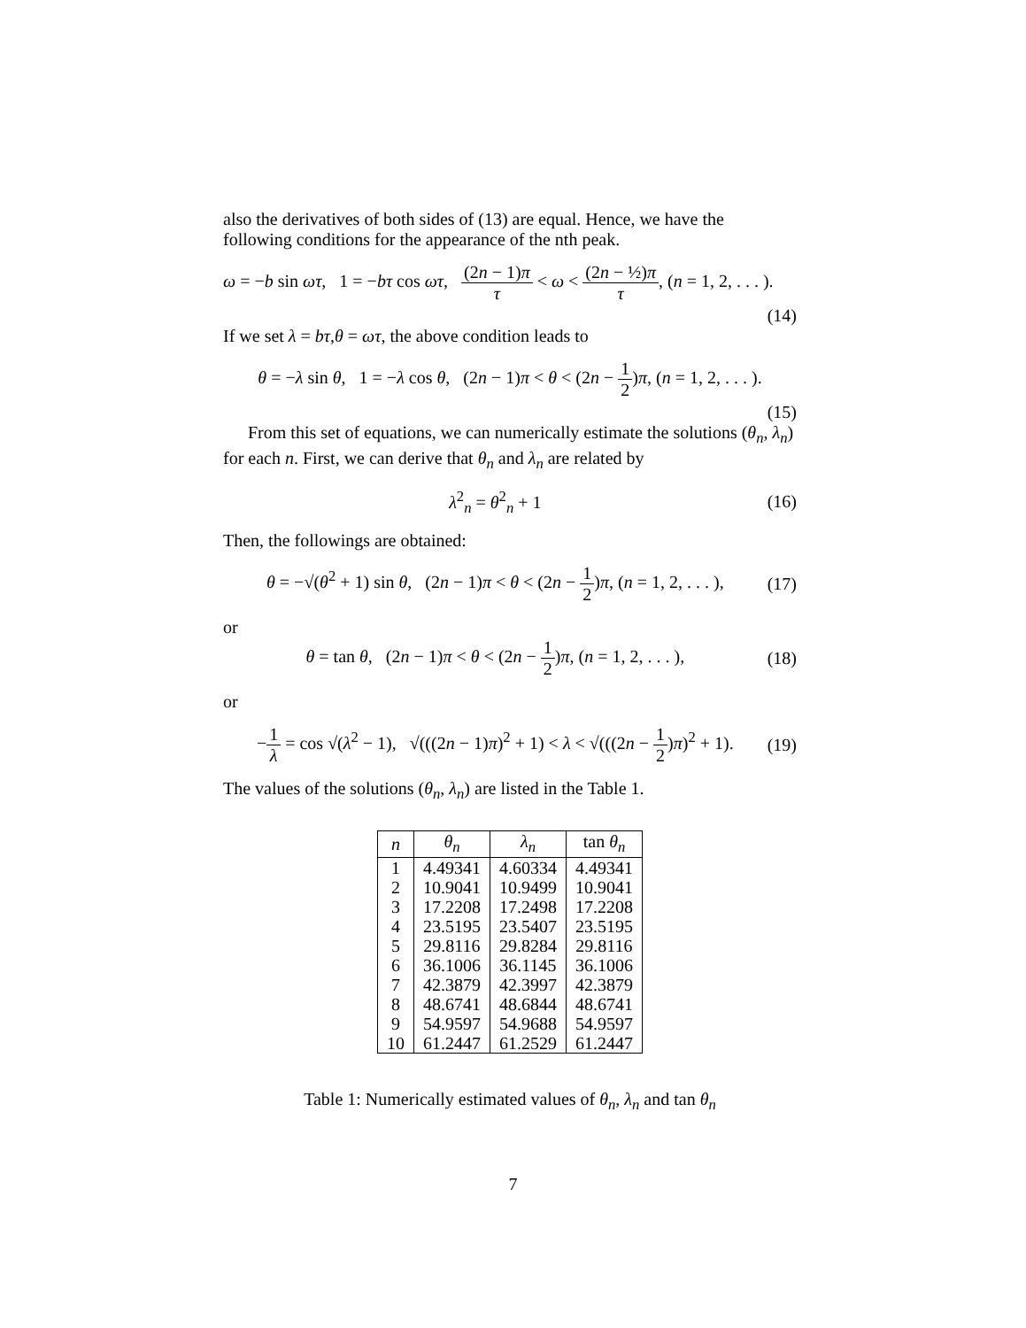also the derivatives of both sides of (13) are equal. Hence, we have the following conditions for the appearance of the nth peak.
ω = −b sin ωτ, 1 = −bτ cos ωτ, (2n − 1)π τ < ω < (2n − ½)π τ, (n = 1, 2, . . . ).
(14)
If we set λ = bτ,θ = ωτ, the above condition leads to
θ = −λ sin θ, 1 = −λ cos θ, (2n − 1)π < θ < (2n − 1 2)π, (n = 1, 2, . . . ).
(15)
From this set of equations, we can numerically estimate the solutions (θ<sub>n</sub>, λ<sub>n</sub>) for each n. First, we can derive that θ<sub>n</sub> and λ<sub>n</sub> are related by
λ<sup>2</sup><sub>n</sub> = θ<sup>2</sup><sub>n</sub> + 1 (16)
Then, the followings are obtained:
θ = −√(θ<sup>2</sup> + 1) sin θ, (2n − 1)π < θ < (2n − 1 2)π, (n = 1, 2, . . . ), (17)
or
θ = tan θ, (2n − 1)π < θ < (2n − 1 2)π, (n = 1, 2, . . . ), (18)
or
−1 λ = cos √(λ<sup>2</sup> − 1), √(((2n − 1)π)<sup>2</sup> + 1) < λ < √(((2n − 1 2)π)<sup>2</sup> + 1). (19)
The values of the solutions (θ<sub>n</sub>, λ<sub>n</sub>) are listed in the Table 1.
| n | θ<sub>n</sub> | λ<sub>n</sub> | tan θ<sub>n</sub> |
| --- | --- | --- | --- |
| 1 | 4.49341 | 4.60334 | 4.49341 |
| 2 | 10.9041 | 10.9499 | 10.9041 |
| 3 | 17.2208 | 17.2498 | 17.2208 |
| 4 | 23.5195 | 23.5407 | 23.5195 |
| 5 | 29.8116 | 29.8284 | 29.8116 |
| 6 | 36.1006 | 36.1145 | 36.1006 |
| 7 | 42.3879 | 42.3997 | 42.3879 |
| 8 | 48.6741 | 48.6844 | 48.6741 |
| 9 | 54.9597 | 54.9688 | 54.9597 |
| 10 | 61.2447 | 61.2529 | 61.2447 |
Table 1: Numerically estimated values of θ<sub>n</sub>, λ<sub>n</sub> and tan θ<sub>n</sub>
7